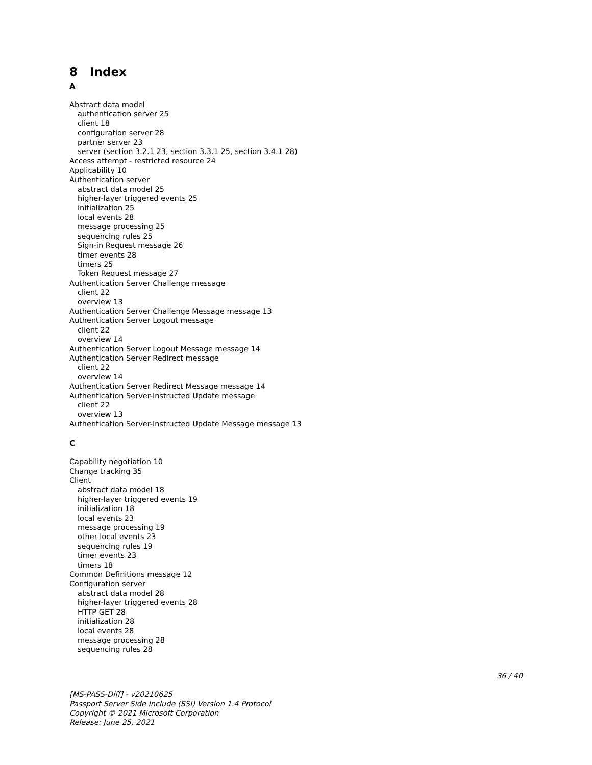8 Index
A
Abstract data model
authentication server 25
client 18
configuration server 28
partner server 23
server (section 3.2.1 23, section 3.3.1 25, section 3.4.1 28)
Access attempt - restricted resource 24
Applicability 10
Authentication server
abstract data model 25
higher-layer triggered events 25
initialization 25
local events 28
message processing 25
sequencing rules 25
Sign-in Request message 26
timer events 28
timers 25
Token Request message 27
Authentication Server Challenge message
client 22
overview 13
Authentication Server Challenge Message message 13
Authentication Server Logout message
client 22
overview 14
Authentication Server Logout Message message 14
Authentication Server Redirect message
client 22
overview 14
Authentication Server Redirect Message message 14
Authentication Server-Instructed Update message
client 22
overview 13
Authentication Server-Instructed Update Message message 13
C
Capability negotiation 10
Change tracking 35
Client
abstract data model 18
higher-layer triggered events 19
initialization 18
local events 23
message processing 19
other local events 23
sequencing rules 19
timer events 23
timers 18
Common Definitions message 12
Configuration server
abstract data model 28
higher-layer triggered events 28
HTTP GET 28
initialization 28
local events 28
message processing 28
sequencing rules 28
36 / 40
[MS-PASS-Diff] - v20210625
Passport Server Side Include (SSI) Version 1.4 Protocol
Copyright © 2021 Microsoft Corporation
Release: June 25, 2021